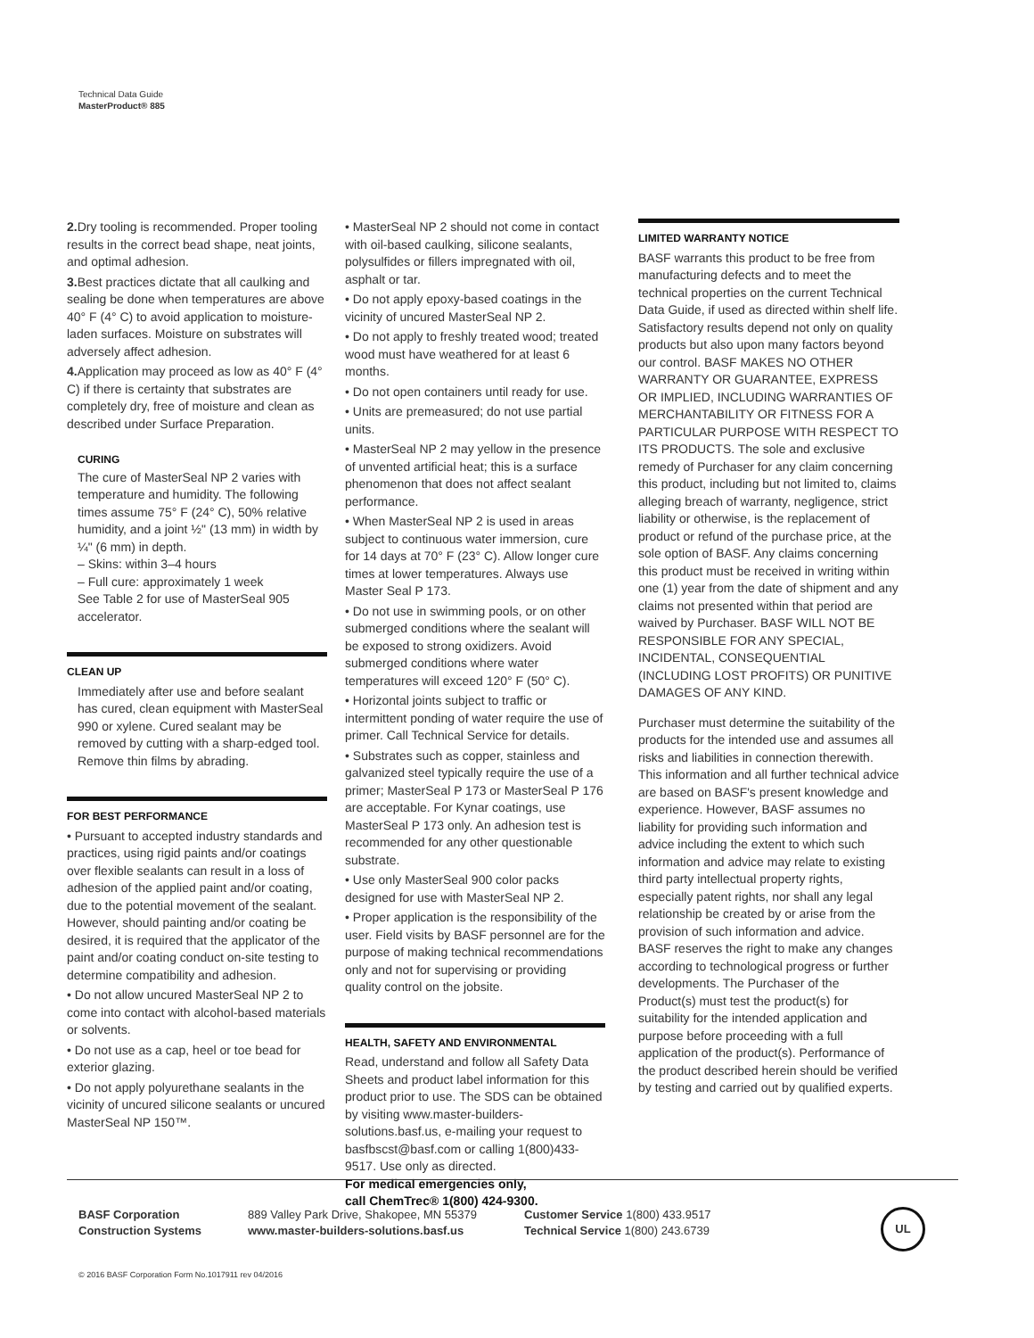Technical Data Guide
MasterProduct® 885
2. Dry tooling is recommended. Proper tooling results in the correct bead shape, neat joints, and optimal adhesion.
3. Best practices dictate that all caulking and sealing be done when temperatures are above 40° F (4° C) to avoid application to moisture-laden surfaces. Moisture on substrates will adversely affect adhesion.
4. Application may proceed as low as 40° F (4° C) if there is certainty that substrates are completely dry, free of moisture and clean as described under Surface Preparation.
CURING
The cure of MasterSeal NP 2 varies with temperature and humidity. The following times assume 75° F (24° C), 50% relative humidity, and a joint ½" (13 mm) in width by ¼" (6 mm) in depth.
– Skins: within 3–4 hours
– Full cure: approximately 1 week
See Table 2 for use of MasterSeal 905 accelerator.
CLEAN UP
Immediately after use and before sealant has cured, clean equipment with MasterSeal 990 or xylene. Cured sealant may be removed by cutting with a sharp-edged tool. Remove thin films by abrading.
FOR BEST PERFORMANCE
• Pursuant to accepted industry standards and practices, using rigid paints and/or coatings over flexible sealants can result in a loss of adhesion of the applied paint and/or coating, due to the potential movement of the sealant. However, should painting and/or coating be desired, it is required that the applicator of the paint and/or coating conduct on-site testing to determine compatibility and adhesion.
• Do not allow uncured MasterSeal NP 2 to come into contact with alcohol-based materials or solvents.
• Do not use as a cap, heel or toe bead for exterior glazing.
• Do not apply polyurethane sealants in the vicinity of uncured silicone sealants or uncured MasterSeal NP 150™.
• MasterSeal NP 2 should not come in contact with oil-based caulking, silicone sealants, polysulfides or fillers impregnated with oil, asphalt or tar.
• Do not apply epoxy-based coatings in the vicinity of uncured MasterSeal NP 2.
• Do not apply to freshly treated wood; treated wood must have weathered for at least 6 months.
• Do not open containers until ready for use.
• Units are premeasured; do not use partial units.
• MasterSeal NP 2 may yellow in the presence of unvented artificial heat; this is a surface phenomenon that does not affect sealant performance.
• When MasterSeal NP 2 is used in areas subject to continuous water immersion, cure for 14 days at 70° F (23° C). Allow longer cure times at lower temperatures. Always use Master Seal P 173.
• Do not use in swimming pools, or on other submerged conditions where the sealant will be exposed to strong oxidizers. Avoid submerged conditions where water temperatures will exceed 120° F (50° C).
• Horizontal joints subject to traffic or intermittent ponding of water require the use of primer. Call Technical Service for details.
• Substrates such as copper, stainless and galvanized steel typically require the use of a primer; MasterSeal P 173 or MasterSeal P 176 are acceptable. For Kynar coatings, use MasterSeal P 173 only. An adhesion test is recommended for any other questionable substrate.
• Use only MasterSeal 900 color packs designed for use with MasterSeal NP 2.
• Proper application is the responsibility of the user. Field visits by BASF personnel are for the purpose of making technical recommendations only and not for supervising or providing quality control on the jobsite.
HEALTH, SAFETY AND ENVIRONMENTAL
Read, understand and follow all Safety Data Sheets and product label information for this product prior to use. The SDS can be obtained by visiting www.master-builders-solutions.basf.us, e-mailing your request to basfbscst@basf.com or calling 1(800)433-9517. Use only as directed.
For medical emergencies only,
call ChemTrec® 1(800) 424-9300.
LIMITED WARRANTY NOTICE
BASF warrants this product to be free from manufacturing defects and to meet the technical properties on the current Technical Data Guide, if used as directed within shelf life. Satisfactory results depend not only on quality products but also upon many factors beyond our control. BASF MAKES NO OTHER WARRANTY OR GUARANTEE, EXPRESS OR IMPLIED, INCLUDING WARRANTIES OF MERCHANTABILITY OR FITNESS FOR A PARTICULAR PURPOSE WITH RESPECT TO ITS PRODUCTS. The sole and exclusive remedy of Purchaser for any claim concerning this product, including but not limited to, claims alleging breach of warranty, negligence, strict liability or otherwise, is the replacement of product or refund of the purchase price, at the sole option of BASF. Any claims concerning this product must be received in writing within one (1) year from the date of shipment and any claims not presented within that period are waived by Purchaser. BASF WILL NOT BE RESPONSIBLE FOR ANY SPECIAL, INCIDENTAL, CONSEQUENTIAL (INCLUDING LOST PROFITS) OR PUNITIVE DAMAGES OF ANY KIND.
Purchaser must determine the suitability of the products for the intended use and assumes all risks and liabilities in connection therewith. This information and all further technical advice are based on BASF's present knowledge and experience. However, BASF assumes no liability for providing such information and advice including the extent to which such information and advice may relate to existing third party intellectual property rights, especially patent rights, nor shall any legal relationship be created by or arise from the provision of such information and advice. BASF reserves the right to make any changes according to technological progress or further developments. The Purchaser of the Product(s) must test the product(s) for suitability for the intended application and purpose before proceeding with a full application of the product(s). Performance of the product described herein should be verified by testing and carried out by qualified experts.
BASF Corporation
Construction Systems
889 Valley Park Drive, Shakopee, MN 55379
www.master-builders-solutions.basf.us
Customer Service 1(800) 433.9517
Technical Service 1(800) 243.6739
UL
© 2016 BASF Corporation Form No.1017911 rev 04/2016